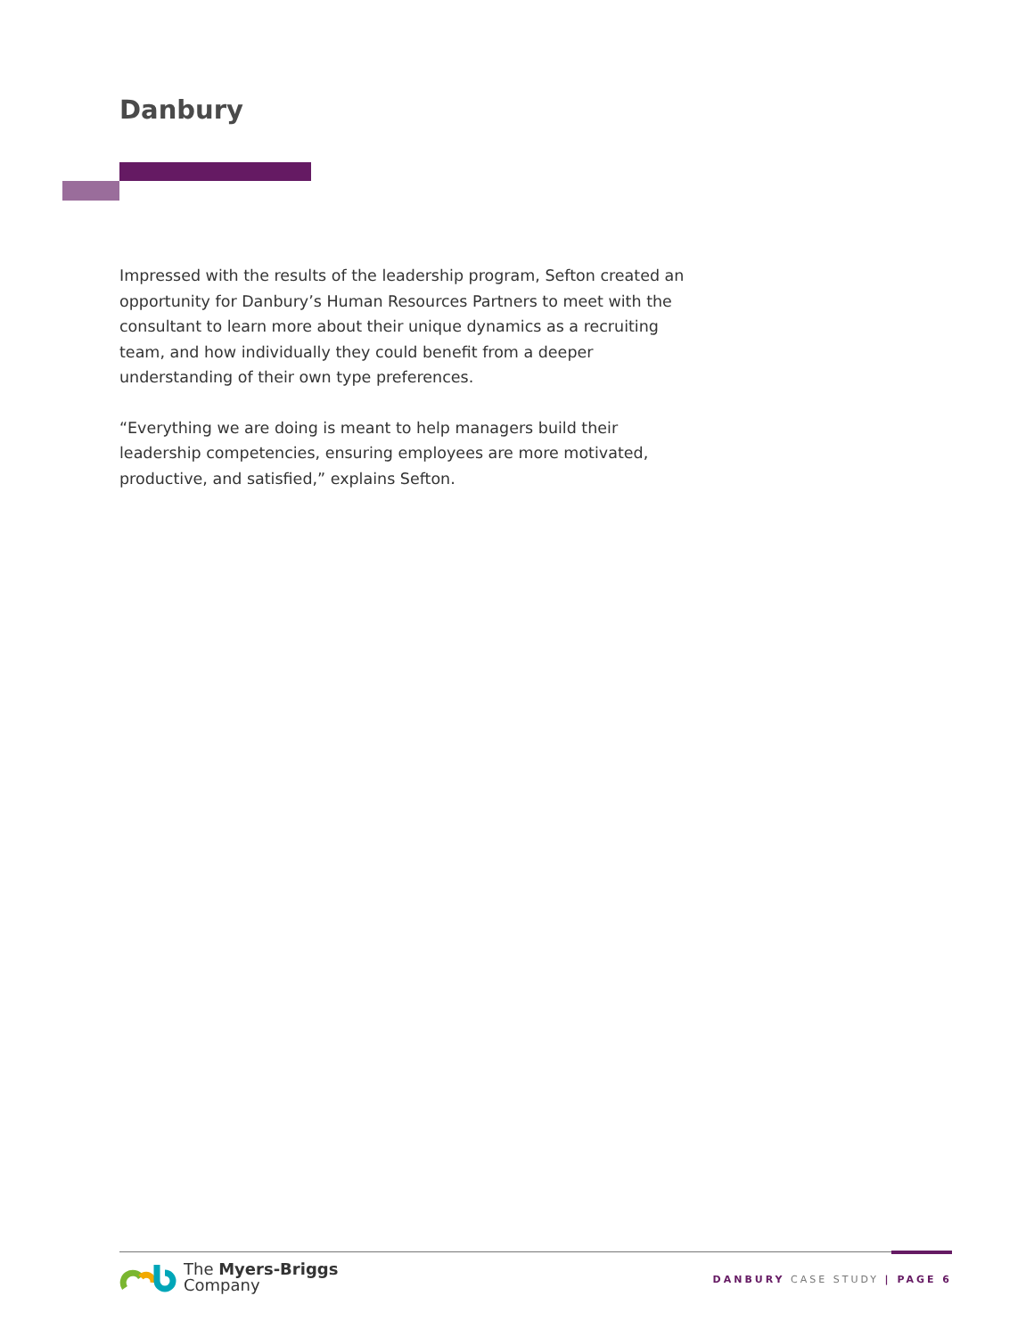Danbury
Impressed with the results of the leadership program, Sefton created an opportunity for Danbury’s Human Resources Partners to meet with the consultant to learn more about their unique dynamics as a recruiting team, and how individually they could benefit from a deeper understanding of their own type preferences.
“Everything we are doing is meant to help managers build their leadership competencies, ensuring employees are more motivated, productive, and satisfied,” explains Sefton.
The Myers-Briggs
Company
DANBURY CASE STUDY | PAGE 6